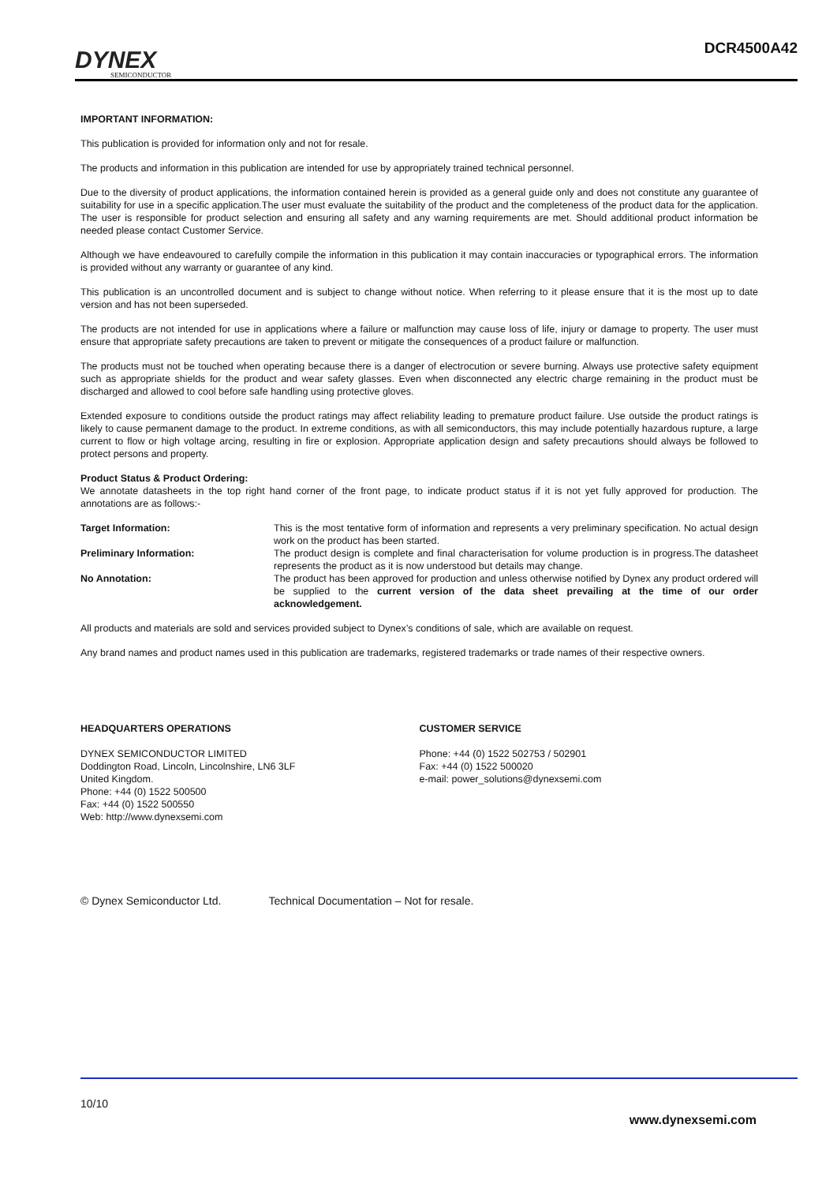DYNEX
SEMICONDUCTOR
DCR4500A42
IMPORTANT INFORMATION:
This publication is provided for information only and not for resale.
The products and information in this publication are intended for use by appropriately trained technical personnel.
Due to the diversity of product applications, the information contained herein is provided as a general guide only and does not constitute any guarantee of suitability for use in a specific application.The user must evaluate the suitability of the product and the completeness of the product data for the application. The user is responsible for product selection and ensuring all safety and any warning requirements are met. Should additional product information be needed please contact Customer Service.
Although we have endeavoured to carefully compile the information in this publication it may contain inaccuracies or typographical errors. The information is provided without any warranty or guarantee of any kind.
This publication is an uncontrolled document and is subject to change without notice. When referring to it please ensure that it is the most up to date version and has not been superseded.
The products are not intended for use in applications where a failure or malfunction may cause loss of life, injury or damage to property. The user must ensure that appropriate safety precautions are taken to prevent or mitigate the consequences of a product failure or malfunction.
The products must not be touched when operating because there is a danger of electrocution or severe burning. Always use protective safety equipment such as appropriate shields for the product and wear safety glasses. Even when disconnected any electric charge remaining in the product must be discharged and allowed to cool before safe handling using protective gloves.
Extended exposure to conditions outside the product ratings may affect reliability leading to premature product failure. Use outside the product ratings is likely to cause permanent damage to the product. In extreme conditions, as with all semiconductors, this may include potentially hazardous rupture, a large current to flow or high voltage arcing, resulting in fire or explosion. Appropriate application design and safety precautions should always be followed to protect persons and property.
Product Status & Product Ordering:
We annotate datasheets in the top right hand corner of the front page, to indicate product status if it is not yet fully approved for production. The annotations are as follows:-
Target Information: This is the most tentative form of information and represents a very preliminary specification. No actual design work on the product has been started.
Preliminary Information: The product design is complete and final characterisation for volume production is in progress.The datasheet represents the product as it is now understood but details may change.
No Annotation: The product has been approved for production and unless otherwise notified by Dynex any product ordered will be supplied to the current version of the data sheet prevailing at the time of our order acknowledgement.
All products and materials are sold and services provided subject to Dynex’s conditions of sale, which are available on request.
Any brand names and product names used in this publication are trademarks, registered trademarks or trade names of their respective owners.
HEADQUARTERS OPERATIONS
DYNEX SEMICONDUCTOR LIMITED
Doddington Road, Lincoln, Lincolnshire, LN6 3LF
United Kingdom.
Phone: +44 (0) 1522 500500
Fax: +44 (0) 1522 500550
Web: http://www.dynexsemi.com
CUSTOMER SERVICE
Phone: +44 (0) 1522 502753 / 502901
Fax: +44 (0) 1522 500020
e-mail: power_solutions@dynexsemi.com
© Dynex Semiconductor Ltd. Technical Documentation – Not for resale.
10/10
www.dynexsemi.com